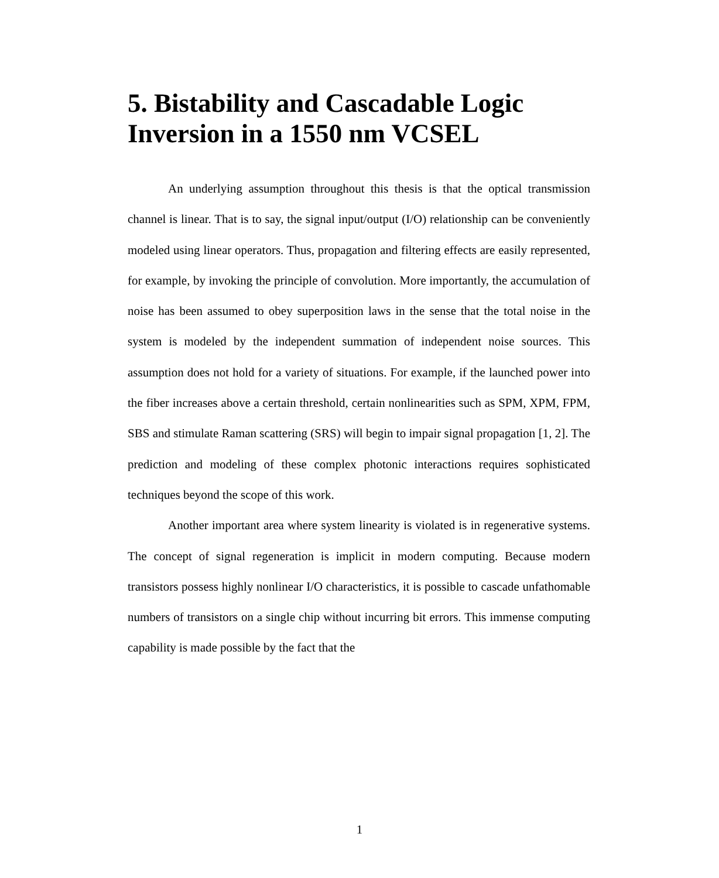5. Bistability and Cascadable Logic Inversion in a 1550 nm VCSEL
An underlying assumption throughout this thesis is that the optical transmission channel is linear. That is to say, the signal input/output (I/O) relationship can be conveniently modeled using linear operators. Thus, propagation and filtering effects are easily represented, for example, by invoking the principle of convolution. More importantly, the accumulation of noise has been assumed to obey superposition laws in the sense that the total noise in the system is modeled by the independent summation of independent noise sources. This assumption does not hold for a variety of situations. For example, if the launched power into the fiber increases above a certain threshold, certain nonlinearities such as SPM, XPM, FPM, SBS and stimulate Raman scattering (SRS) will begin to impair signal propagation [1, 2]. The prediction and modeling of these complex photonic interactions requires sophisticated techniques beyond the scope of this work.
Another important area where system linearity is violated is in regenerative systems. The concept of signal regeneration is implicit in modern computing. Because modern transistors possess highly nonlinear I/O characteristics, it is possible to cascade unfathomable numbers of transistors on a single chip without incurring bit errors. This immense computing capability is made possible by the fact that the
1